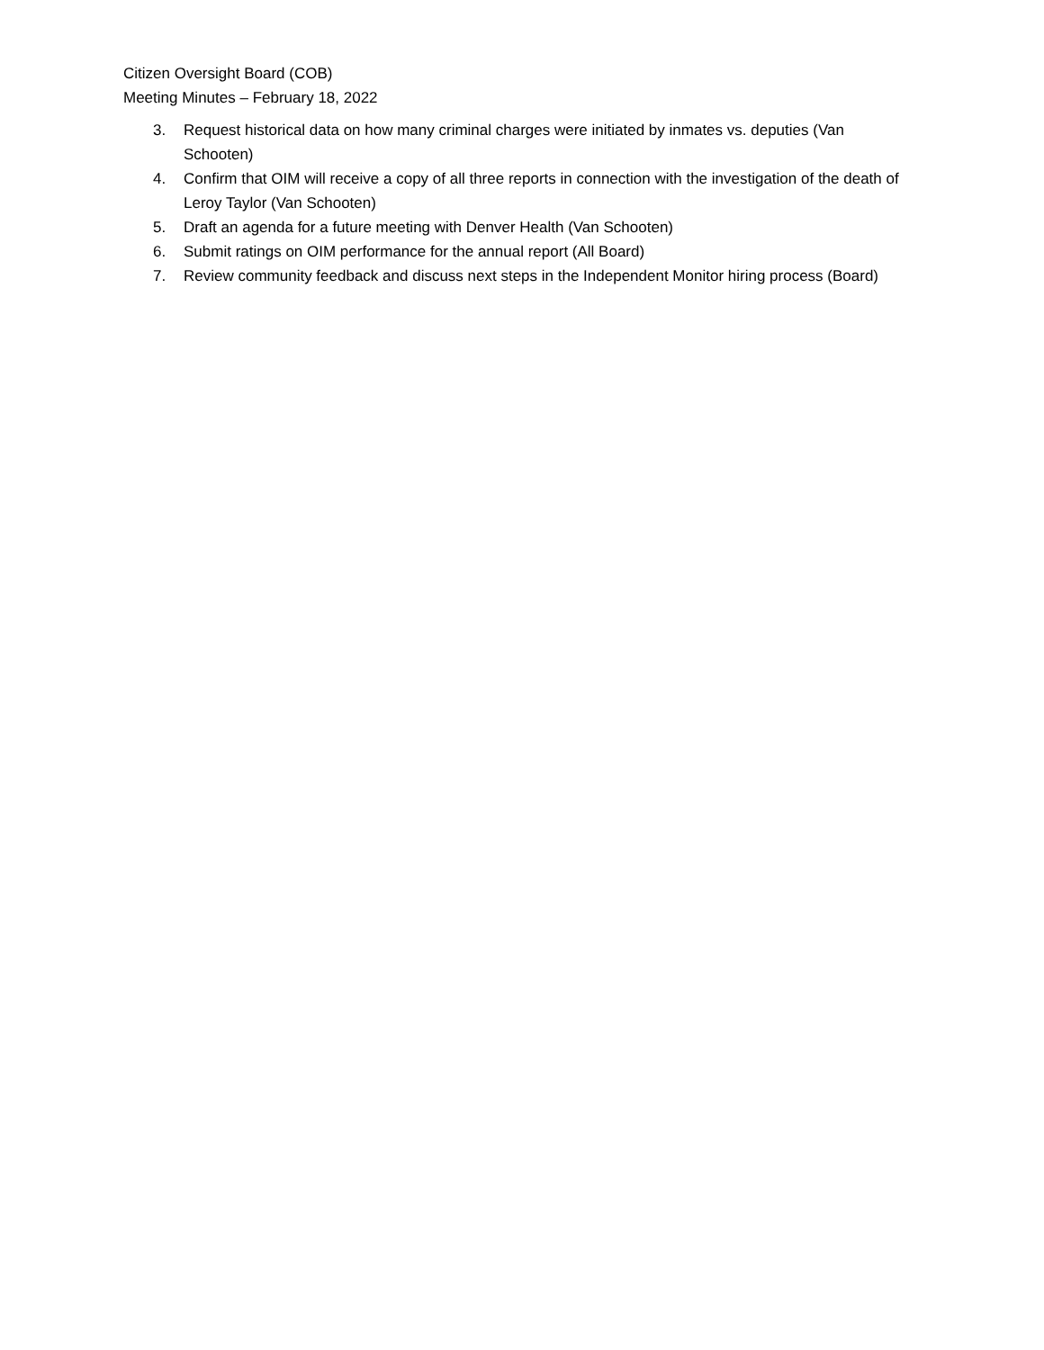Citizen Oversight Board (COB)
Meeting Minutes – February 18, 2022
3. Request historical data on how many criminal charges were initiated by inmates vs. deputies (Van Schooten)
4. Confirm that OIM will receive a copy of all three reports in connection with the investigation of the death of Leroy Taylor (Van Schooten)
5. Draft an agenda for a future meeting with Denver Health (Van Schooten)
6. Submit ratings on OIM performance for the annual report (All Board)
7. Review community feedback and discuss next steps in the Independent Monitor hiring process (Board)